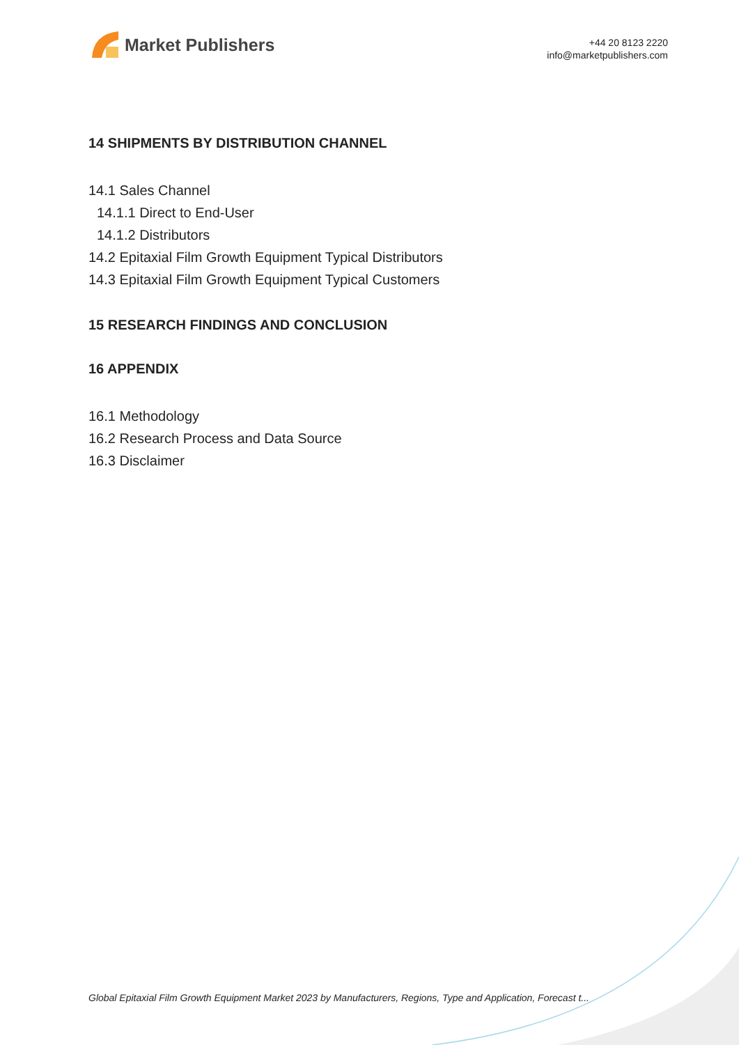Market Publishers
+44 20 8123 2220
info@marketpublishers.com
14 SHIPMENTS BY DISTRIBUTION CHANNEL
14.1 Sales Channel
14.1.1 Direct to End-User
14.1.2 Distributors
14.2 Epitaxial Film Growth Equipment Typical Distributors
14.3 Epitaxial Film Growth Equipment Typical Customers
15 RESEARCH FINDINGS AND CONCLUSION
16 APPENDIX
16.1 Methodology
16.2 Research Process and Data Source
16.3 Disclaimer
Global Epitaxial Film Growth Equipment Market 2023 by Manufacturers, Regions, Type and Application, Forecast t...